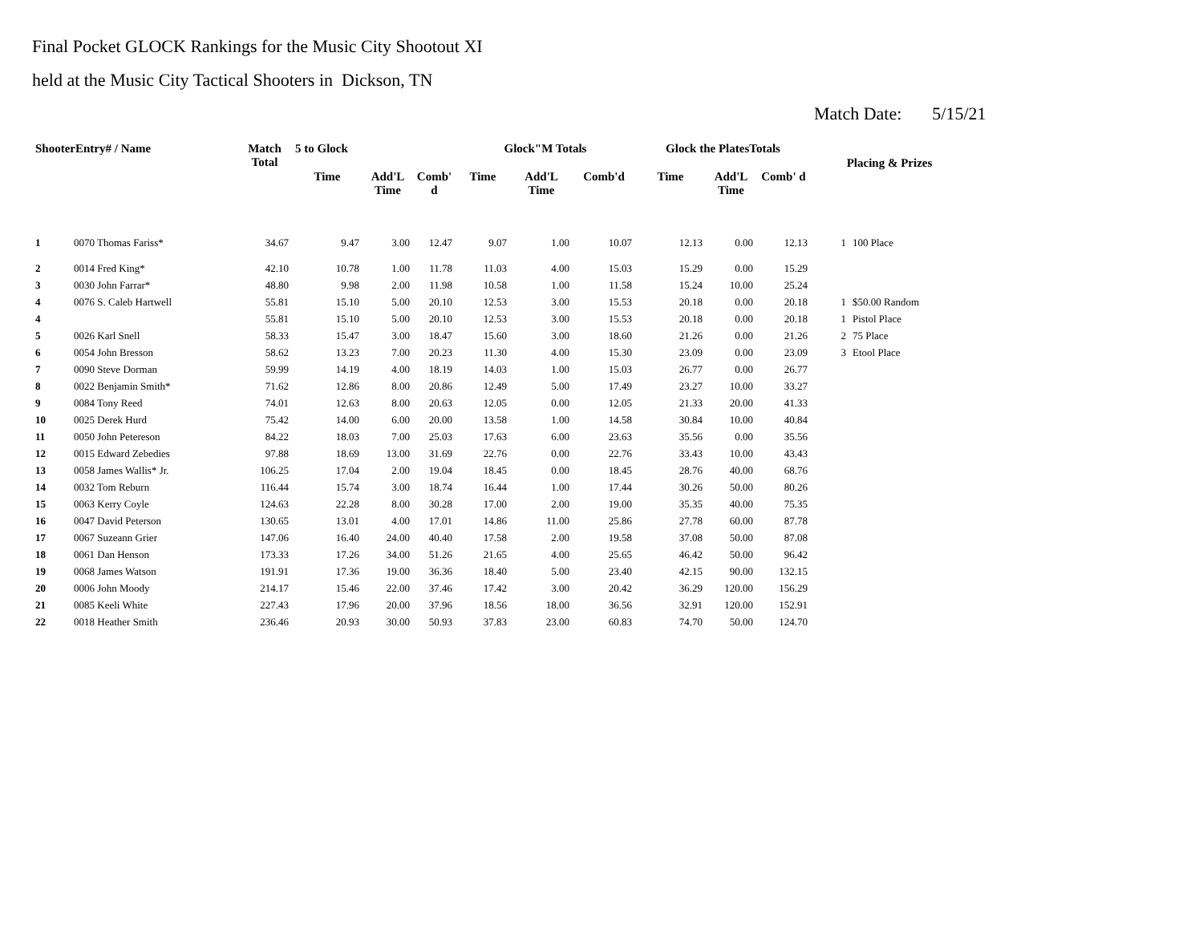Final Pocket GLOCK Rankings for the Music City Shootout XI
held at the Music City Tactical Shooters in Dickson, TN
Match Date: 5/15/21
| ShooterEntry# / Name | | Match Total | 5 to Glock | | | Glock"M Totals | | | Glock the PlatesTotals | | | Placing & Prizes | |
| --- | --- | --- | --- | --- | --- | --- | --- | --- | --- | --- | --- | --- | --- |
| | | | Time | Add'L Time | Comb' d | Time | Add'L Time | Comb'd | Time | Add'L Time | Comb' d | | |
| 1 | 0070 Thomas Fariss* | 34.67 | 9.47 | 3.00 | 12.47 | 9.07 | 1.00 | 10.07 | 12.13 | 0.00 | 12.13 | 1 | 100 Place |
| 2 | 0014 Fred King* | 42.10 | 10.78 | 1.00 | 11.78 | 11.03 | 4.00 | 15.03 | 15.29 | 0.00 | 15.29 | | |
| 3 | 0030 John Farrar* | 48.80 | 9.98 | 2.00 | 11.98 | 10.58 | 1.00 | 11.58 | 15.24 | 10.00 | 25.24 | | |
| 4 | 0076 S. Caleb Hartwell | 55.81 | 15.10 | 5.00 | 20.10 | 12.53 | 3.00 | 15.53 | 20.18 | 0.00 | 20.18 | 1 | $50.00 Random |
| 4 | | 55.81 | 15.10 | 5.00 | 20.10 | 12.53 | 3.00 | 15.53 | 20.18 | 0.00 | 20.18 | 1 | Pistol Place |
| 5 | 0026 Karl Snell | 58.33 | 15.47 | 3.00 | 18.47 | 15.60 | 3.00 | 18.60 | 21.26 | 0.00 | 21.26 | 2 | 75 Place |
| 6 | 0054 John Bresson | 58.62 | 13.23 | 7.00 | 20.23 | 11.30 | 4.00 | 15.30 | 23.09 | 0.00 | 23.09 | 3 | Etool Place |
| 7 | 0090 Steve Dorman | 59.99 | 14.19 | 4.00 | 18.19 | 14.03 | 1.00 | 15.03 | 26.77 | 0.00 | 26.77 | | |
| 8 | 0022 Benjamin Smith* | 71.62 | 12.86 | 8.00 | 20.86 | 12.49 | 5.00 | 17.49 | 23.27 | 10.00 | 33.27 | | |
| 9 | 0084 Tony Reed | 74.01 | 12.63 | 8.00 | 20.63 | 12.05 | 0.00 | 12.05 | 21.33 | 20.00 | 41.33 | | |
| 10 | 0025 Derek Hurd | 75.42 | 14.00 | 6.00 | 20.00 | 13.58 | 1.00 | 14.58 | 30.84 | 10.00 | 40.84 | | |
| 11 | 0050 John Petereson | 84.22 | 18.03 | 7.00 | 25.03 | 17.63 | 6.00 | 23.63 | 35.56 | 0.00 | 35.56 | | |
| 12 | 0015 Edward Zebedies | 97.88 | 18.69 | 13.00 | 31.69 | 22.76 | 0.00 | 22.76 | 33.43 | 10.00 | 43.43 | | |
| 13 | 0058 James Wallis* Jr. | 106.25 | 17.04 | 2.00 | 19.04 | 18.45 | 0.00 | 18.45 | 28.76 | 40.00 | 68.76 | | |
| 14 | 0032 Tom Reburn | 116.44 | 15.74 | 3.00 | 18.74 | 16.44 | 1.00 | 17.44 | 30.26 | 50.00 | 80.26 | | |
| 15 | 0063 Kerry Coyle | 124.63 | 22.28 | 8.00 | 30.28 | 17.00 | 2.00 | 19.00 | 35.35 | 40.00 | 75.35 | | |
| 16 | 0047 David Peterson | 130.65 | 13.01 | 4.00 | 17.01 | 14.86 | 11.00 | 25.86 | 27.78 | 60.00 | 87.78 | | |
| 17 | 0067 Suzeann Grier | 147.06 | 16.40 | 24.00 | 40.40 | 17.58 | 2.00 | 19.58 | 37.08 | 50.00 | 87.08 | | |
| 18 | 0061 Dan Henson | 173.33 | 17.26 | 34.00 | 51.26 | 21.65 | 4.00 | 25.65 | 46.42 | 50.00 | 96.42 | | |
| 19 | 0068 James Watson | 191.91 | 17.36 | 19.00 | 36.36 | 18.40 | 5.00 | 23.40 | 42.15 | 90.00 | 132.15 | | |
| 20 | 0006 John Moody | 214.17 | 15.46 | 22.00 | 37.46 | 17.42 | 3.00 | 20.42 | 36.29 | 120.00 | 156.29 | | |
| 21 | 0085 Keeli White | 227.43 | 17.96 | 20.00 | 37.96 | 18.56 | 18.00 | 36.56 | 32.91 | 120.00 | 152.91 | | |
| 22 | 0018 Heather Smith | 236.46 | 20.93 | 30.00 | 50.93 | 37.83 | 23.00 | 60.83 | 74.70 | 50.00 | 124.70 | | |